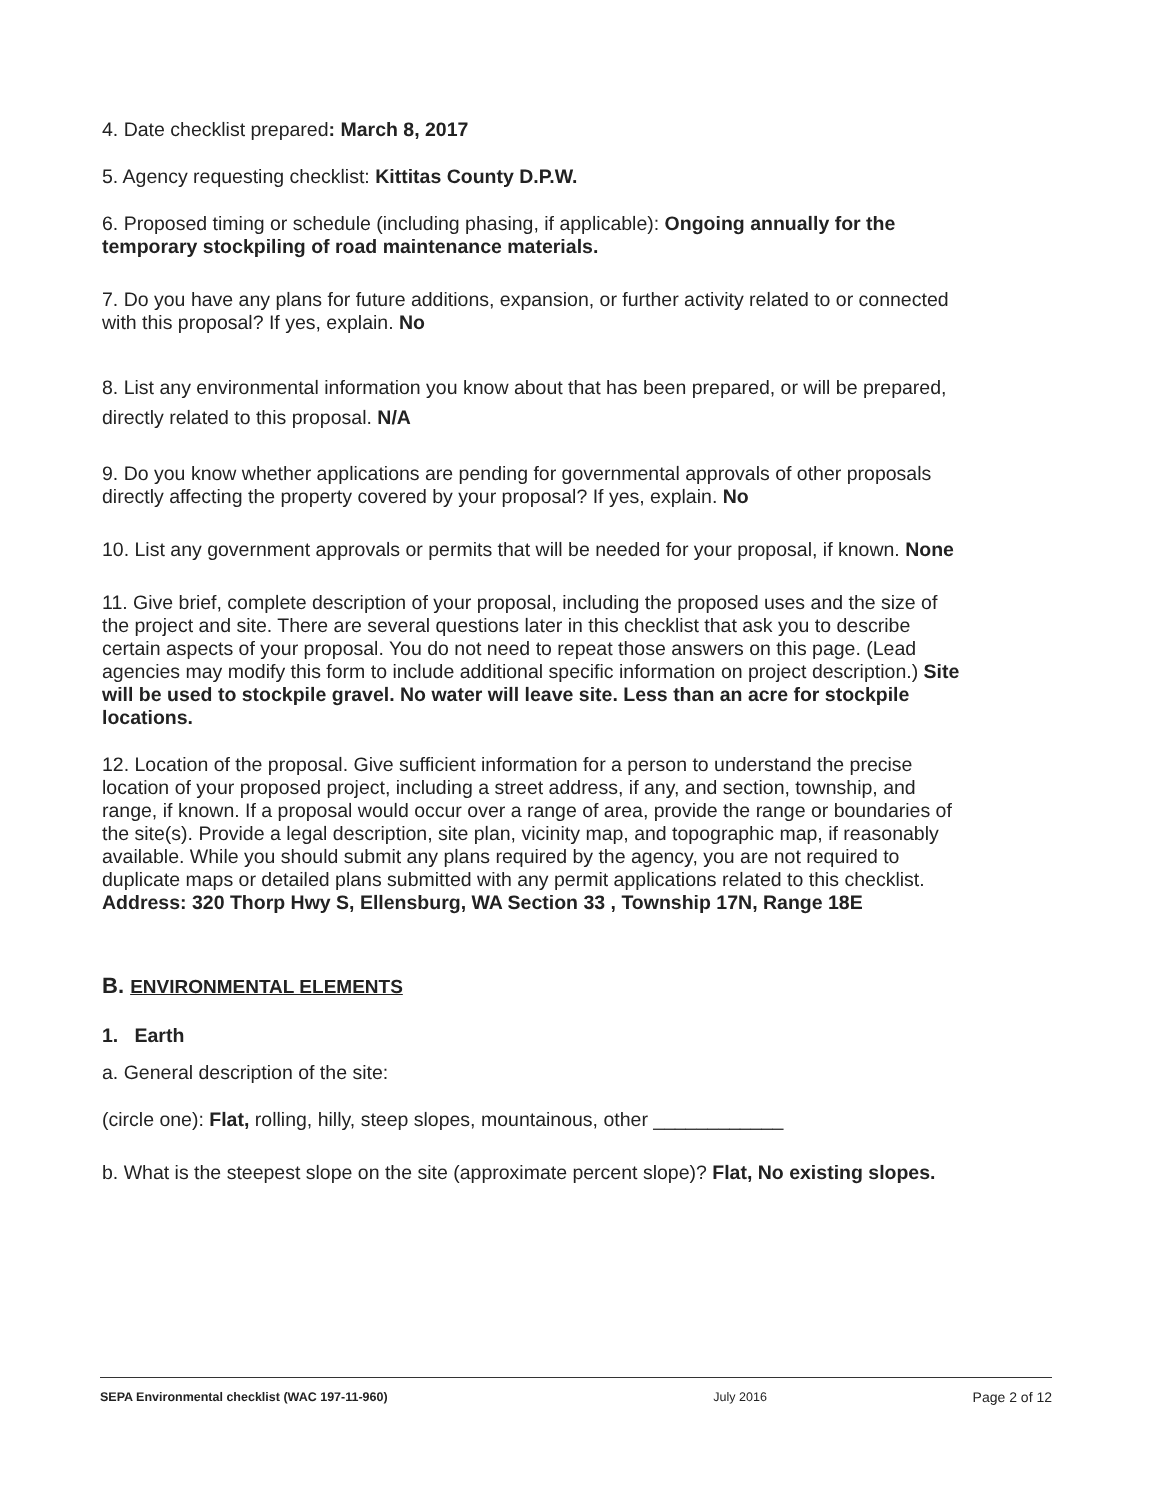4. Date checklist prepared: March 8, 2017
5. Agency requesting checklist: Kittitas County D.P.W.
6. Proposed timing or schedule (including phasing, if applicable): Ongoing annually for the temporary stockpiling of road maintenance materials.
7. Do you have any plans for future additions, expansion, or further activity related to or connected with this proposal? If yes, explain. No
8. List any environmental information you know about that has been prepared, or will be prepared, directly related to this proposal. N/A
9. Do you know whether applications are pending for governmental approvals of other proposals directly affecting the property covered by your proposal? If yes, explain. No
10. List any government approvals or permits that will be needed for your proposal, if known. None
11. Give brief, complete description of your proposal, including the proposed uses and the size of the project and site. There are several questions later in this checklist that ask you to describe certain aspects of your proposal. You do not need to repeat those answers on this page. (Lead agencies may modify this form to include additional specific information on project description.) Site will be used to stockpile gravel. No water will leave site. Less than an acre for stockpile locations.
12. Location of the proposal. Give sufficient information for a person to understand the precise location of your proposed project, including a street address, if any, and section, township, and range, if known. If a proposal would occur over a range of area, provide the range or boundaries of the site(s). Provide a legal description, site plan, vicinity map, and topographic map, if reasonably available. While you should submit any plans required by the agency, you are not required to duplicate maps or detailed plans submitted with any permit applications related to this checklist. Address: 320 Thorp Hwy S, Ellensburg, WA Section 33 , Township 17N, Range 18E
B. ENVIRONMENTAL ELEMENTS
1. Earth
a. General description of the site:
(circle one): Flat, rolling, hilly, steep slopes, mountainous, other ____________
b. What is the steepest slope on the site (approximate percent slope)? Flat, No existing slopes.
SEPA Environmental checklist (WAC 197-11-960) July 2016 Page 2 of 12